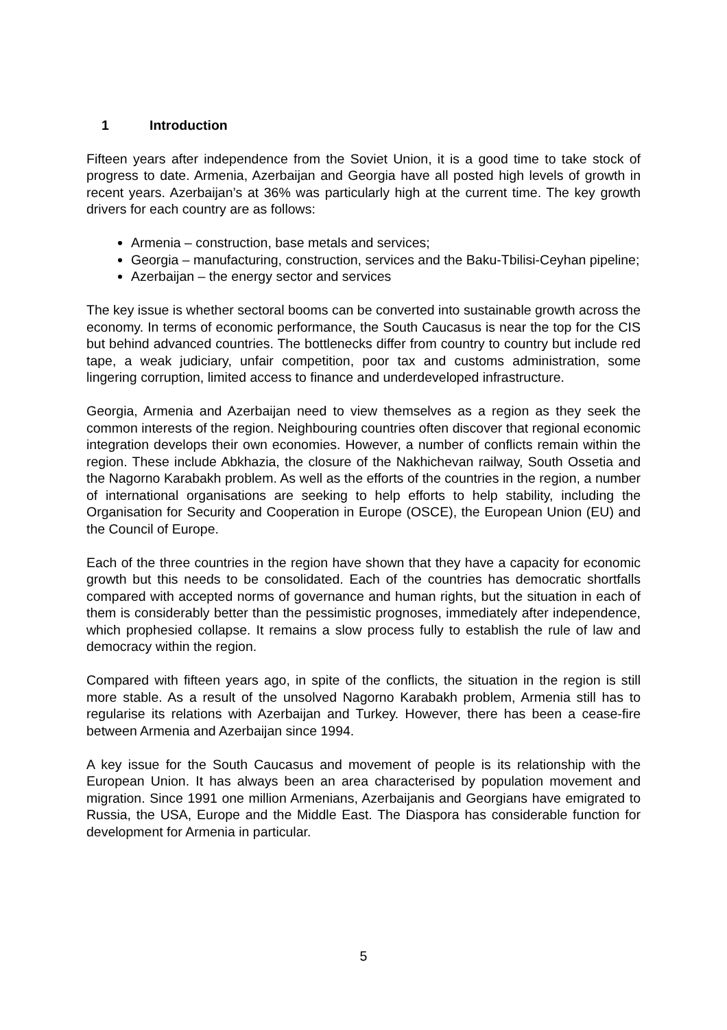1 Introduction
Fifteen years after independence from the Soviet Union, it is a good time to take stock of progress to date. Armenia, Azerbaijan and Georgia have all posted high levels of growth in recent years. Azerbaijan’s at 36% was particularly high at the current time. The key growth drivers for each country are as follows:
Armenia – construction, base metals and services;
Georgia – manufacturing, construction, services and the Baku-Tbilisi-Ceyhan pipeline;
Azerbaijan – the energy sector and services
The key issue is whether sectoral booms can be converted into sustainable growth across the economy. In terms of economic performance, the South Caucasus is near the top for the CIS but behind advanced countries. The bottlenecks differ from country to country but include red tape, a weak judiciary, unfair competition, poor tax and customs administration, some lingering corruption, limited access to finance and underdeveloped infrastructure.
Georgia, Armenia and Azerbaijan need to view themselves as a region as they seek the common interests of the region. Neighbouring countries often discover that regional economic integration develops their own economies. However, a number of conflicts remain within the region. These include Abkhazia, the closure of the Nakhichevan railway, South Ossetia and the Nagorno Karabakh problem. As well as the efforts of the countries in the region, a number of international organisations are seeking to help efforts to help stability, including the Organisation for Security and Cooperation in Europe (OSCE), the European Union (EU) and the Council of Europe.
Each of the three countries in the region have shown that they have a capacity for economic growth but this needs to be consolidated. Each of the countries has democratic shortfalls compared with accepted norms of governance and human rights, but the situation in each of them is considerably better than the pessimistic prognoses, immediately after independence, which prophesied collapse. It remains a slow process fully to establish the rule of law and democracy within the region.
Compared with fifteen years ago, in spite of the conflicts, the situation in the region is still more stable. As a result of the unsolved Nagorno Karabakh problem, Armenia still has to regularise its relations with Azerbaijan and Turkey. However, there has been a cease-fire between Armenia and Azerbaijan since 1994.
A key issue for the South Caucasus and movement of people is its relationship with the European Union. It has always been an area characterised by population movement and migration. Since 1991 one million Armenians, Azerbaijanis and Georgians have emigrated to Russia, the USA, Europe and the Middle East. The Diaspora has considerable function for development for Armenia in particular.
5